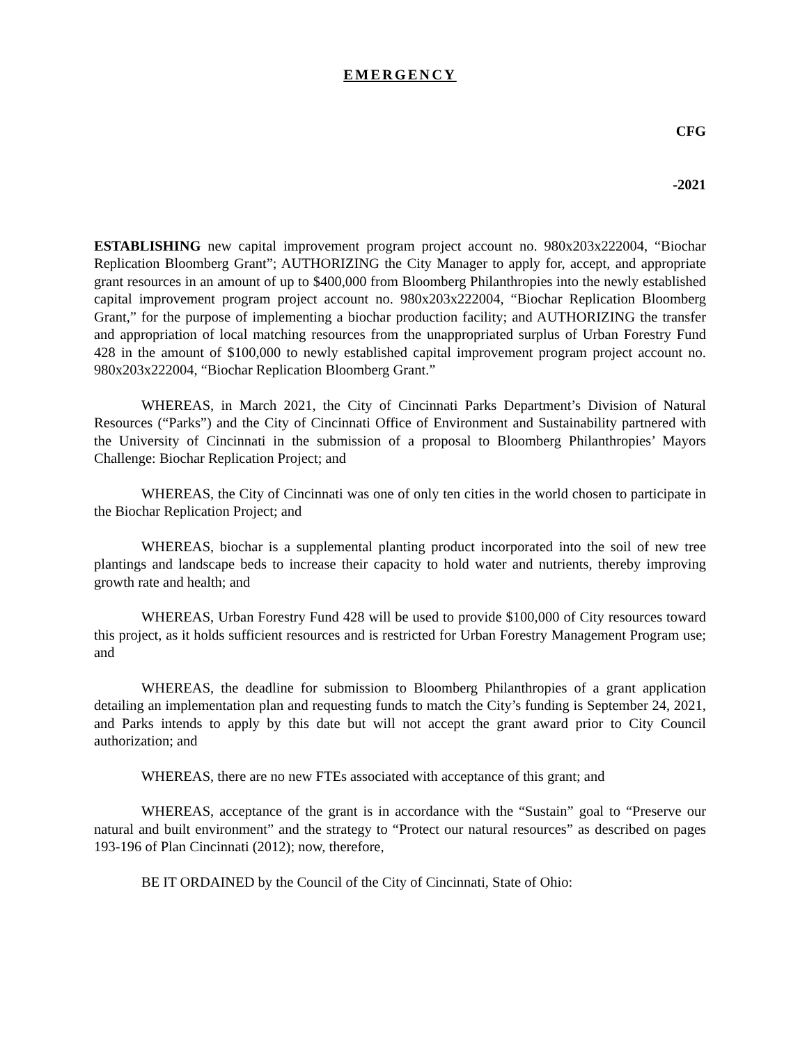EMERGENCY
CFG
-2021
ESTABLISHING new capital improvement program project account no. 980x203x222004, “Biochar Replication Bloomberg Grant”; AUTHORIZING the City Manager to apply for, accept, and appropriate grant resources in an amount of up to $400,000 from Bloomberg Philanthropies into the newly established capital improvement program project account no. 980x203x222004, “Biochar Replication Bloomberg Grant,” for the purpose of implementing a biochar production facility; and AUTHORIZING the transfer and appropriation of local matching resources from the unappropriated surplus of Urban Forestry Fund 428 in the amount of $100,000 to newly established capital improvement program project account no. 980x203x222004, “Biochar Replication Bloomberg Grant.”
WHEREAS, in March 2021, the City of Cincinnati Parks Department’s Division of Natural Resources (“Parks”) and the City of Cincinnati Office of Environment and Sustainability partnered with the University of Cincinnati in the submission of a proposal to Bloomberg Philanthropies’ Mayors Challenge: Biochar Replication Project; and
WHEREAS, the City of Cincinnati was one of only ten cities in the world chosen to participate in the Biochar Replication Project; and
WHEREAS, biochar is a supplemental planting product incorporated into the soil of new tree plantings and landscape beds to increase their capacity to hold water and nutrients, thereby improving growth rate and health; and
WHEREAS, Urban Forestry Fund 428 will be used to provide $100,000 of City resources toward this project, as it holds sufficient resources and is restricted for Urban Forestry Management Program use; and
WHEREAS, the deadline for submission to Bloomberg Philanthropies of a grant application detailing an implementation plan and requesting funds to match the City’s funding is September 24, 2021, and Parks intends to apply by this date but will not accept the grant award prior to City Council authorization; and
WHEREAS, there are no new FTEs associated with acceptance of this grant; and
WHEREAS, acceptance of the grant is in accordance with the “Sustain” goal to “Preserve our natural and built environment” and the strategy to “Protect our natural resources” as described on pages 193-196 of Plan Cincinnati (2012); now, therefore,
BE IT ORDAINED by the Council of the City of Cincinnati, State of Ohio: